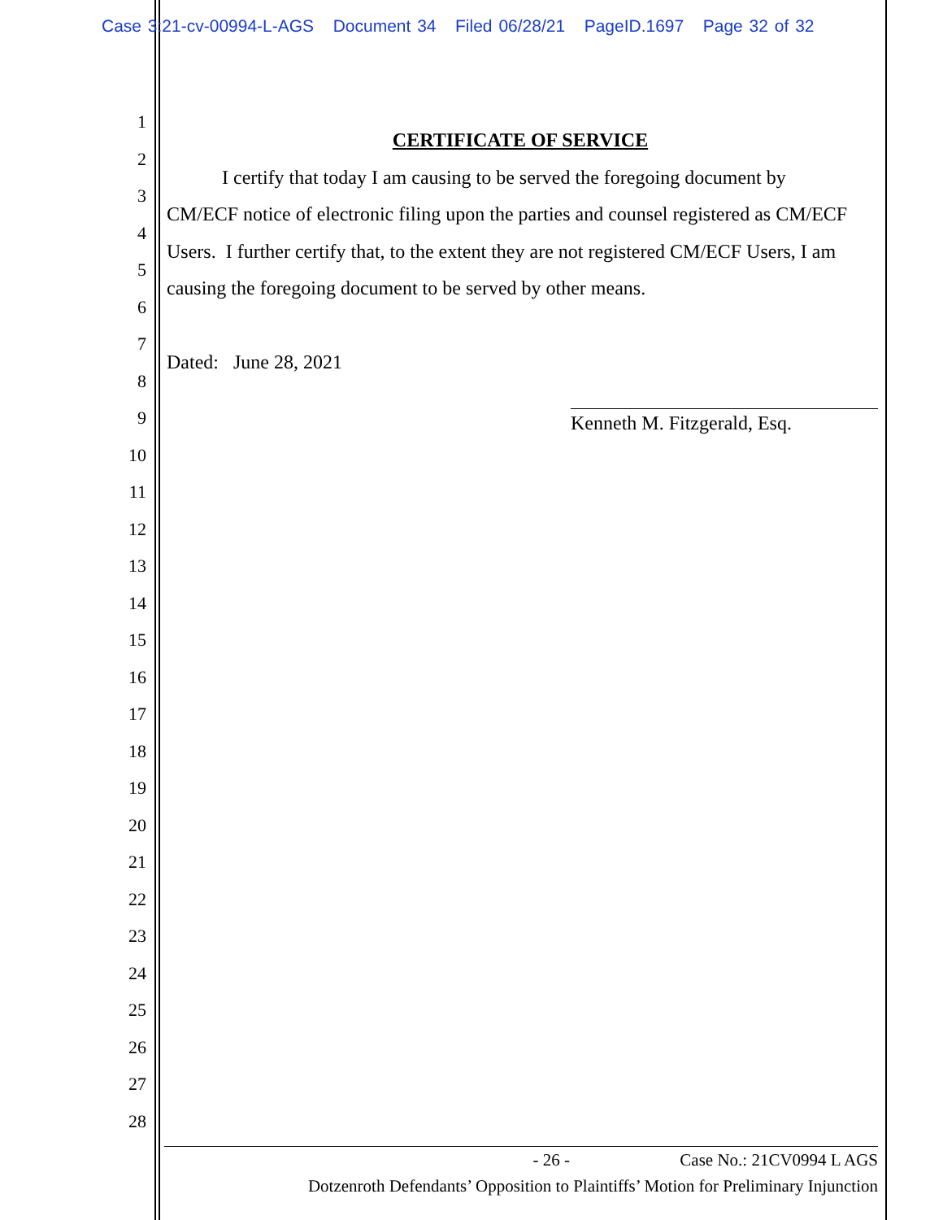Case 3:21-cv-00994-L-AGS Document 34 Filed 06/28/21 PageID.1697 Page 32 of 32
1
2
3
4
5
6
7
8
9
10
11
12
13
14
15
16
17
18
19
20
21
22
23
24
25
26
27
28
CERTIFICATE OF SERVICE
I certify that today I am causing to be served the foregoing document by CM/ECF notice of electronic filing upon the parties and counsel registered as CM/ECF Users. I further certify that, to the extent they are not registered CM/ECF Users, I am causing the foregoing document to be served by other means.
Dated: June 28, 2021
Kenneth M. Fitzgerald, Esq.
- 26 - Case No.: 21CV0994 L AGS
Dotzenroth Defendants’ Opposition to Plaintiffs’ Motion for Preliminary Injunction